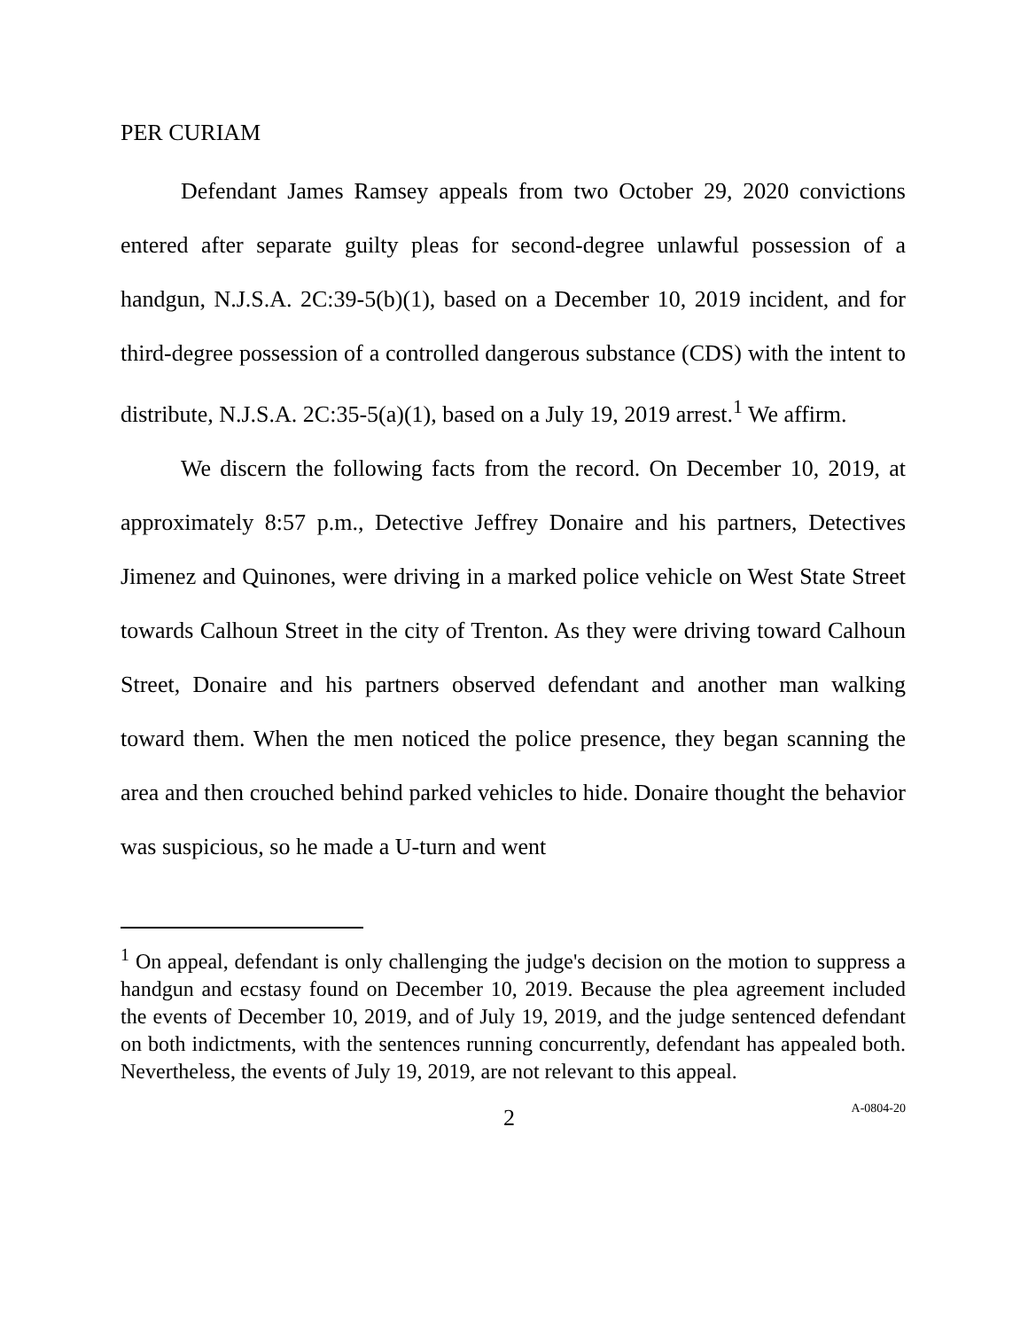PER CURIAM
Defendant James Ramsey appeals from two October 29, 2020 convictions entered after separate guilty pleas for second-degree unlawful possession of a handgun, N.J.S.A. 2C:39-5(b)(1), based on a December 10, 2019 incident, and for third-degree possession of a controlled dangerous substance (CDS) with the intent to distribute, N.J.S.A. 2C:35-5(a)(1), based on a July 19, 2019 arrest.<sup>1</sup> We affirm.
We discern the following facts from the record. On December 10, 2019, at approximately 8:57 p.m., Detective Jeffrey Donaire and his partners, Detectives Jimenez and Quinones, were driving in a marked police vehicle on West State Street towards Calhoun Street in the city of Trenton. As they were driving toward Calhoun Street, Donaire and his partners observed defendant and another man walking toward them. When the men noticed the police presence, they began scanning the area and then crouched behind parked vehicles to hide. Donaire thought the behavior was suspicious, so he made a U-turn and went
<sup>1</sup> On appeal, defendant is only challenging the judge's decision on the motion to suppress a handgun and ecstasy found on December 10, 2019. Because the plea agreement included the events of December 10, 2019, and of July 19, 2019, and the judge sentenced defendant on both indictments, with the sentences running concurrently, defendant has appealed both. Nevertheless, the events of July 19, 2019, are not relevant to this appeal.
2 A-0804-20